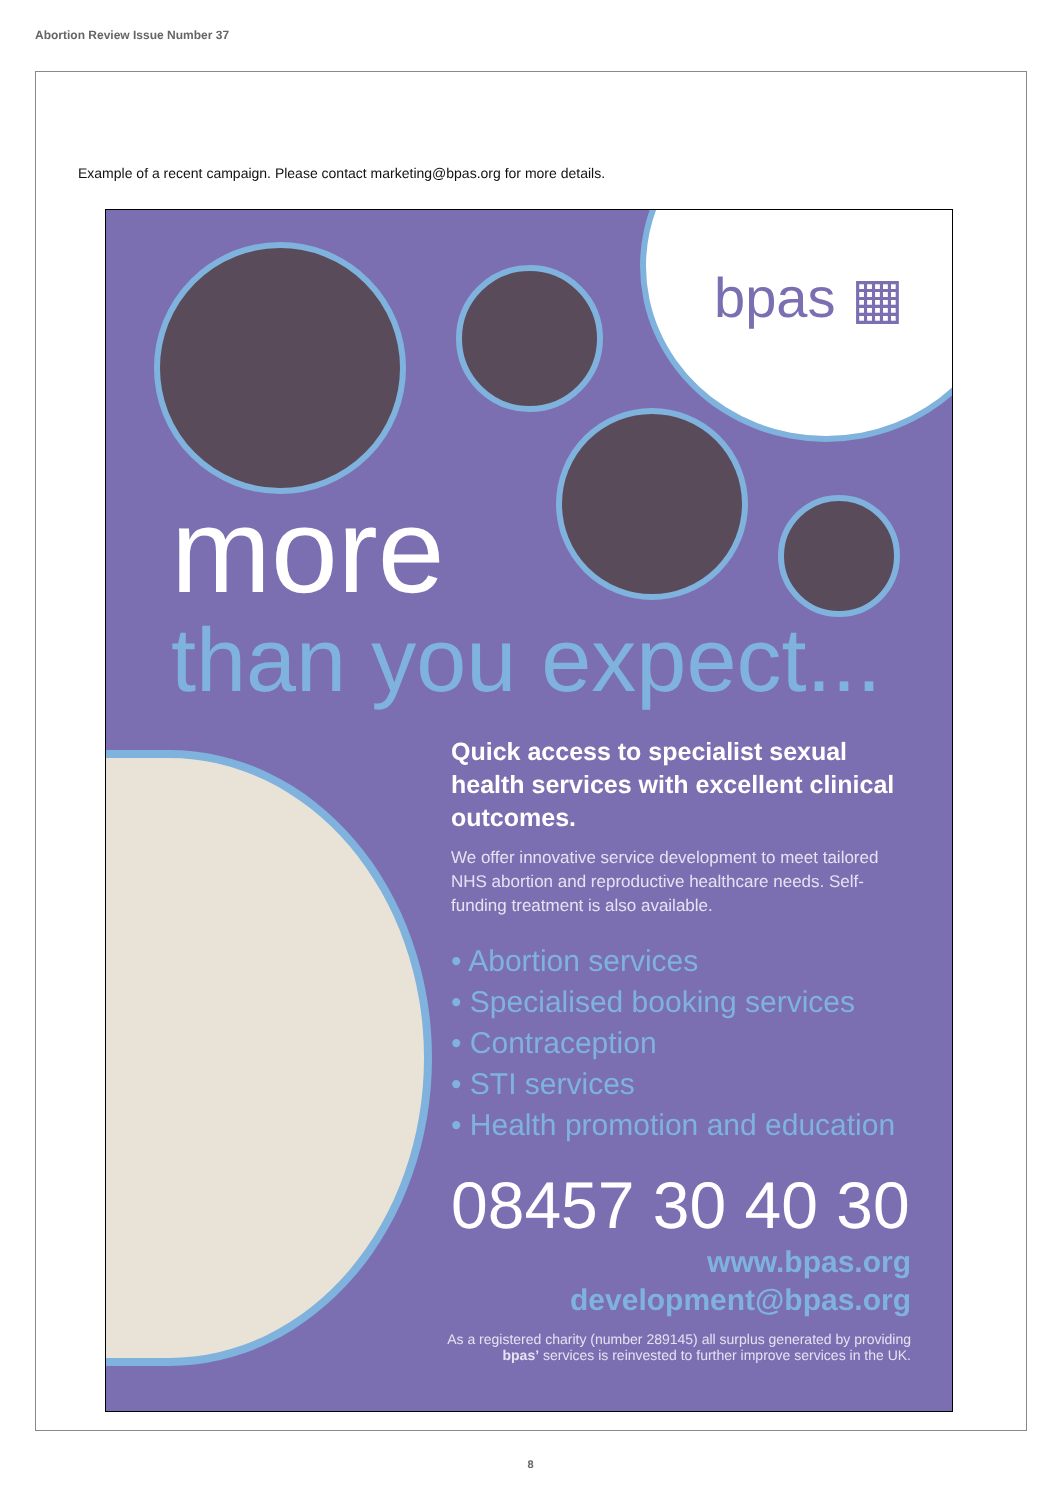Abortion Review Issue Number 37
Example of a recent campaign. Please contact marketing@bpas.org for more details.
bpas ▦
more
than you expect...
Quick access to specialist sexual health services with excellent clinical outcomes.
We offer innovative service development to meet tailored NHS abortion and reproductive healthcare needs. Self-funding treatment is also available.
• Abortion services
• Specialised booking services
• Contraception
• STI services
• Health promotion and education
08457 30 40 30
www.bpas.org
development@bpas.org
As a registered charity (number 289145) all surplus generated by providing bpas’ services is reinvested to further improve services in the UK.
8